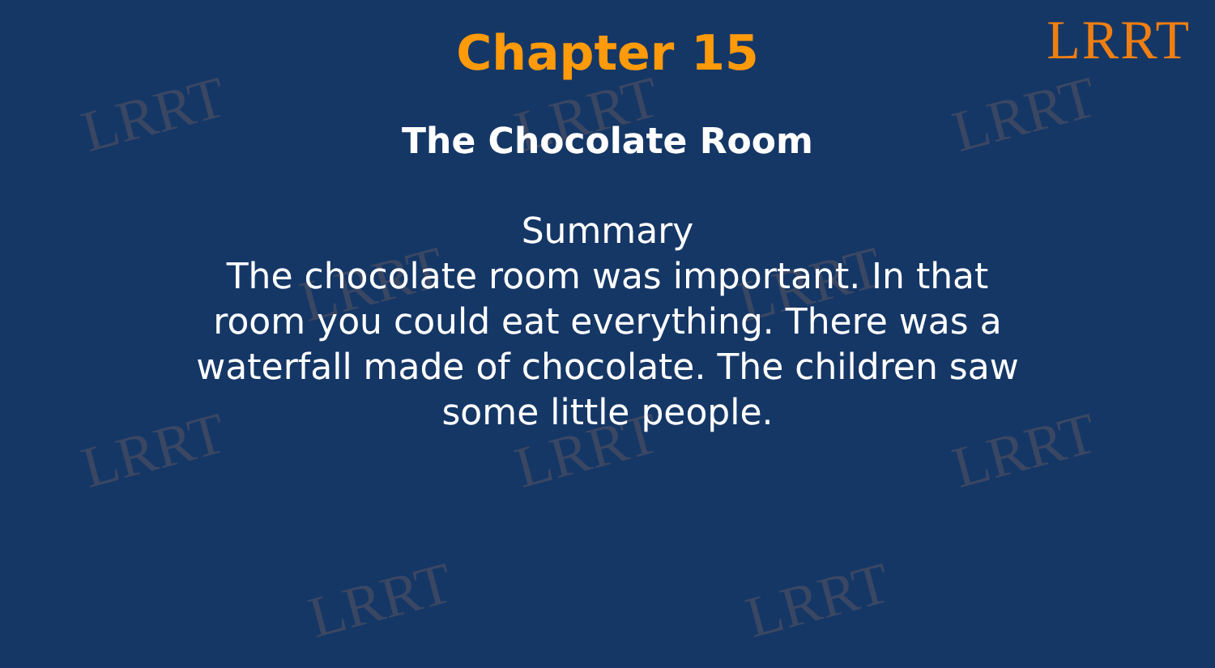LRRT LRRT LRRT
LRRT LRRT
LRRT LRRT LRRT
LRRT LRRT
LRRT
Chapter 15
The Chocolate Room
Summary
The chocolate room was important. In that room you could eat everything. There was a waterfall made of chocolate. The children saw some little people.